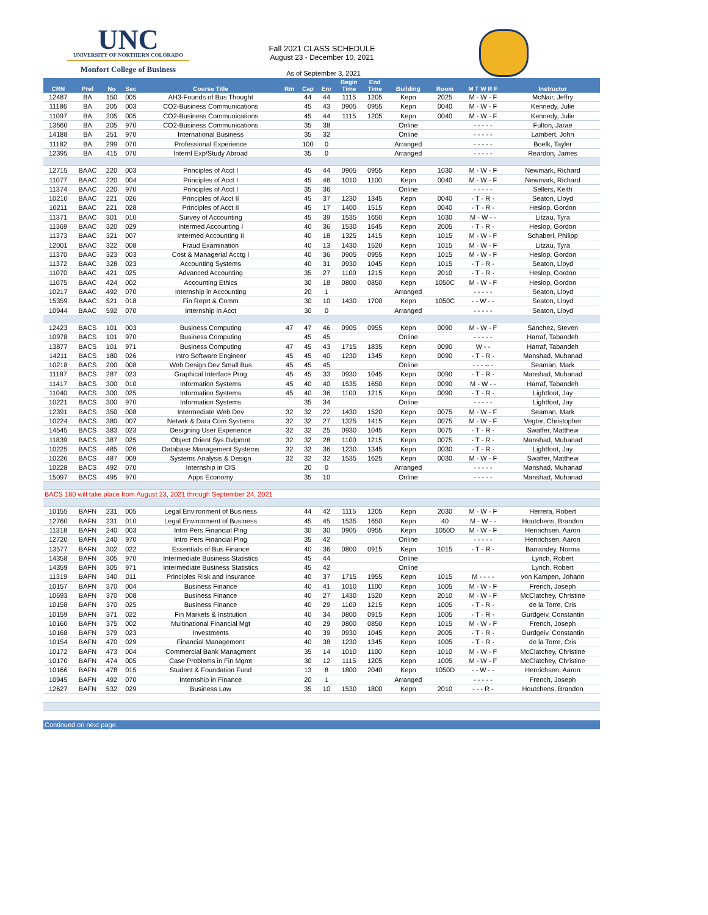UNC
UNIVERSITY OF NORTHERN COLORADO
Monfort College of Business
Fall 2021 CLASS SCHEDULE
August 23 - December 10, 2021
As of September 3, 2021
| CRN | Pref | No | Sec | Course Title | Rm | Cap | Enr | Begin Time | End Time | Building | Room | M T W R F | Instructor |
| --- | --- | --- | --- | --- | --- | --- | --- | --- | --- | --- | --- | --- | --- |
| 12487 | BA | 150 | 005 | AH3-Founds of Bus Thought | | 44 | 44 | 1115 | 1205 | Kepn | 2025 | M - W - F | McNair, Jeffry |
| 11186 | BA | 205 | 003 | CO2-Business Communications | | 45 | 43 | 0905 | 0955 | Kepn | 0040 | M - W - F | Kennedy, Julie |
| 11097 | BA | 205 | 005 | CO2-Business Communications | | 45 | 44 | 1115 | 1205 | Kepn | 0040 | M - W - F | Kennedy, Julie |
| 13660 | BA | 205 | 970 | CO2-Business Communications | | 35 | 38 | | | Online | | - - - - - | Fulton, Jarae |
| 14188 | BA | 251 | 970 | International Business | | 35 | 32 | | | Online | | - - - - - | Lambert, John |
| 11182 | BA | 299 | 070 | Professional Experience | | 100 | 0 | | | Arranged | | - - - - - | Boelk, Tayler |
| 12395 | BA | 415 | 070 | Internl Exp/Study Abroad | | 35 | 0 | | | Arranged | | - - - - - | Reardon, James |
| 12715 | BAAC | 220 | 003 | Principles of Acct I | | 45 | 44 | 0905 | 0955 | Kepn | 1030 | M - W - F | Newmark, Richard |
| 11077 | BAAC | 220 | 004 | Principles of Acct I | | 45 | 46 | 1010 | 1100 | Kepn | 0040 | M - W - F | Newmark, Richard |
| 11374 | BAAC | 220 | 970 | Principles of Acct I | | 35 | 36 | | | Online | | - - - - - | Sellers, Keith |
| 10210 | BAAC | 221 | 026 | Principles of Acct II | | 45 | 37 | 1230 | 1345 | Kepn | 0040 | - T - R - | Seaton, Lloyd |
| 10211 | BAAC | 221 | 028 | Principles of Acct II | | 45 | 17 | 1400 | 1515 | Kepn | 0040 | - T - R - | Heslop, Gordon |
| 11371 | BAAC | 301 | 010 | Survey of Accounting | | 45 | 39 | 1535 | 1650 | Kepn | 1030 | M - W - - | Litzau, Tyra |
| 11369 | BAAC | 320 | 029 | Intermed Accounting I | | 40 | 36 | 1530 | 1645 | Kepn | 2005 | - T - R - | Heslop, Gordon |
| 11373 | BAAC | 321 | 007 | Intermed Accounting II | | 40 | 18 | 1325 | 1415 | Kepn | 1015 | M - W - F | Schaberl, Philipp |
| 12001 | BAAC | 322 | 008 | Fraud Examination | | 40 | 13 | 1430 | 1520 | Kepn | 1015 | M - W - F | Litzau, Tyra |
| 11370 | BAAC | 323 | 003 | Cost & Managerial Acctg I | | 40 | 36 | 0905 | 0955 | Kepn | 1015 | M - W - F | Heslop, Gordon |
| 11372 | BAAC | 328 | 023 | Accounting Systems | | 40 | 31 | 0930 | 1045 | Kepn | 1015 | - T - R - | Seaton, Lloyd |
| 11070 | BAAC | 421 | 025 | Advanced Accounting | | 35 | 27 | 1100 | 1215 | Kepn | 2010 | - T - R - | Heslop, Gordon |
| 11075 | BAAC | 424 | 002 | Accounting Ethics | | 30 | 18 | 0800 | 0850 | Kepn | 1050C | M - W - F | Heslop, Gordon |
| 10217 | BAAC | 492 | 070 | Internship in Accounting | | 20 | 1 | | | Arranged | | - - - - - | Seaton, Lloyd |
| 15359 | BAAC | 521 | 018 | Fin Reprt & Comm | | 30 | 10 | 1430 | 1700 | Kepn | 1050C | - - W - - | Seaton, Lloyd |
| 10944 | BAAC | 592 | 070 | Internship in Acct | | 30 | 0 | | | Arranged | | - - - - - | Seaton, Lloyd |
| 12423 | BACS | 101 | 003 | Business Computing | 47 | 47 | 46 | 0905 | 0955 | Kepn | 0090 | M - W - F | Sanchez, Steven |
| 10978 | BACS | 101 | 970 | Business Computing | | 45 | 45 | | | Online | | - - - - - | Harraf, Tabandeh |
| 13877 | BACS | 101 | 971 | Business Computing | 47 | 45 | 43 | 1715 | 1835 | Kepn | 0090 | W - - | Harraf, Tabandeh |
| 14211 | BACS | 180 | 026 | Intro Software Engineer | 45 | 45 | 40 | 1230 | 1345 | Kepn | 0090 | - T - R - | Manshad, Muhanad |
| 10218 | BACS | 200 | 008 | Web Design Dev Small Bus | 45 | 45 | 45 | | | Online | | - - - -- - | Seaman, Mark |
| 11187 | BACS | 287 | 023 | Graphical Interface Prog | 45 | 45 | 33 | 0930 | 1045 | Kepn | 0090 | - T - R - | Manshad, Muhanad |
| 11417 | BACS | 300 | 010 | Information Systems | 45 | 40 | 40 | 1535 | 1650 | Kepn | 0090 | M - W - - | Harraf, Tabandeh |
| 11040 | BACS | 300 | 025 | Information Systems | 45 | 40 | 36 | 1100 | 1215 | Kepn | 0090 | - T - R - | Lightfoot, Jay |
| 10221 | BACS | 300 | 970 | Information Systems | | 35 | 34 | | | Online | | - - - - - | Lightfoot, Jay |
| 12391 | BACS | 350 | 008 | Intermediate Web Dev | 32 | 32 | 22 | 1430 | 1520 | Kepn | 0075 | M - W - F | Seaman, Mark |
| 10224 | BACS | 380 | 007 | Netwrk & Data Com Systems | 32 | 32 | 27 | 1325 | 1415 | Kepn | 0075 | M - W - F | Vegter, Christopher |
| 14545 | BACS | 383 | 023 | Designing User Experience | 32 | 32 | 25 | 0930 | 1045 | Kepn | 0075 | - T - R - | Swaffer, Matthew |
| 11839 | BACS | 387 | 025 | Object Orient Sys Dvlpmnt | 32 | 32 | 28 | 1100 | 1215 | Kepn | 0075 | - T - R - | Manshad, Muhanad |
| 10225 | BACS | 485 | 026 | Database Management Systems | 32 | 32 | 36 | 1230 | 1345 | Kepn | 0030 | - T - R - | Lightfoot, Jay |
| 10226 | BACS | 487 | 009 | Systems Analysis & Design | 32 | 32 | 32 | 1535 | 1625 | Kepn | 0030 | M - W - F | Swaffer, Matthew |
| 10228 | BACS | 492 | 070 | Internship in CIS | | 20 | 0 | | | Arranged | | - - - - - | Manshad, Muhanad |
| 15097 | BACS | 495 | 970 | Apps Economy | | 35 | 10 | | | Online | | - - - - - | Manshad, Muhanad |
| BACS 180 will take place from August 23, 2021 through September 24, 2021 | | | | | | | | | | | | | |
| 10155 | BAFN | 231 | 005 | Legal Environment of Business | | 44 | 42 | 1115 | 1205 | Kepn | 2030 | M - W - F | Herrera, Robert |
| 12760 | BAFN | 231 | 010 | Legal Environment of Business | | 45 | 45 | 1535 | 1650 | Kepn | 40 | M - W - - | Houtchens, Brandon |
| 11318 | BAFN | 240 | 003 | Intro Pers Financial Plng | | 30 | 30 | 0905 | 0955 | Kepn | 1050D | M - W - F | Henrichsen, Aaron |
| 12720 | BAFN | 240 | 970 | Intro Pers Financial Plng | | 35 | 42 | | | Online | | - - - - - | Henrichsen, Aaron |
| 13577 | BAFN | 302 | 022 | Essentials of Bus Finance | | 40 | 36 | 0800 | 0915 | Kepn | 1015 | - T - R - | Barrandey, Norma |
| 14358 | BAFN | 305 | 970 | Intermediate Business Statistics | | 45 | 44 | | | Online | | | Lynch, Robert |
| 14359 | BAFN | 305 | 971 | Intermediate Business Statistics | | 45 | 42 | | | Online | | | Lynch, Robert |
| 11319 | BAFN | 340 | 011 | Principles Risk and Insurance | | 40 | 37 | 1715 | 1955 | Kepn | 1015 | M - - - - | von Kampen, Johann |
| 10157 | BAFN | 370 | 004 | Business Finance | | 40 | 41 | 1010 | 1100 | Kepn | 1005 | M - W - F | French, Joseph |
| 10693 | BAFN | 370 | 008 | Business Finance | | 40 | 27 | 1430 | 1520 | Kepn | 2010 | M - W - F | McClatchey, Christine |
| 10158 | BAFN | 370 | 025 | Business Finance | | 40 | 29 | 1100 | 1215 | Kepn | 1005 | - T - R - | de la Torre, Cris |
| 10159 | BAFN | 371 | 022 | Fin Markets & Institution | | 40 | 34 | 0800 | 0915 | Kepn | 1005 | - T - R - | Gurdgeiv, Constantin |
| 10160 | BAFN | 375 | 002 | Multinational Financial Mgt | | 40 | 29 | 0800 | 0850 | Kepn | 1015 | M - W - F | French, Joseph |
| 10168 | BAFN | 379 | 023 | Investments | | 40 | 39 | 0930 | 1045 | Kepn | 2005 | - T - R - | Gurdgeiv, Constantin |
| 10154 | BAFN | 470 | 029 | Financial Management | | 40 | 38 | 1230 | 1345 | Kepn | 1005 | - T - R - | de la Torre, Cris |
| 10172 | BAFN | 473 | 004 | Commercial Bank Managment | | 35 | 14 | 1010 | 1100 | Kepn | 1010 | M - W - F | McClatchey, Christine |
| 10170 | BAFN | 474 | 005 | Case Problems in Fin Mgmt | | 30 | 12 | 1115 | 1205 | Kepn | 1005 | M - W - F | McClatchey, Christine |
| 10166 | BAFN | 478 | 015 | Student & Foundation Fund | | 13 | 8 | 1800 | 2040 | Kepn | 1050D | - - W - - | Henrichsen, Aaron |
| 10945 | BAFN | 492 | 070 | Internship in Finance | | 20 | 1 | | | Arranged | | - - - - - | French, Joseph |
| 12627 | BAFN | 532 | 029 | Business Law | | 35 | 10 | 1530 | 1800 | Kepn | 2010 | - - - R - | Houtchens, Brandon |
| Continued on next page. | | | | | | | | | | | | | |